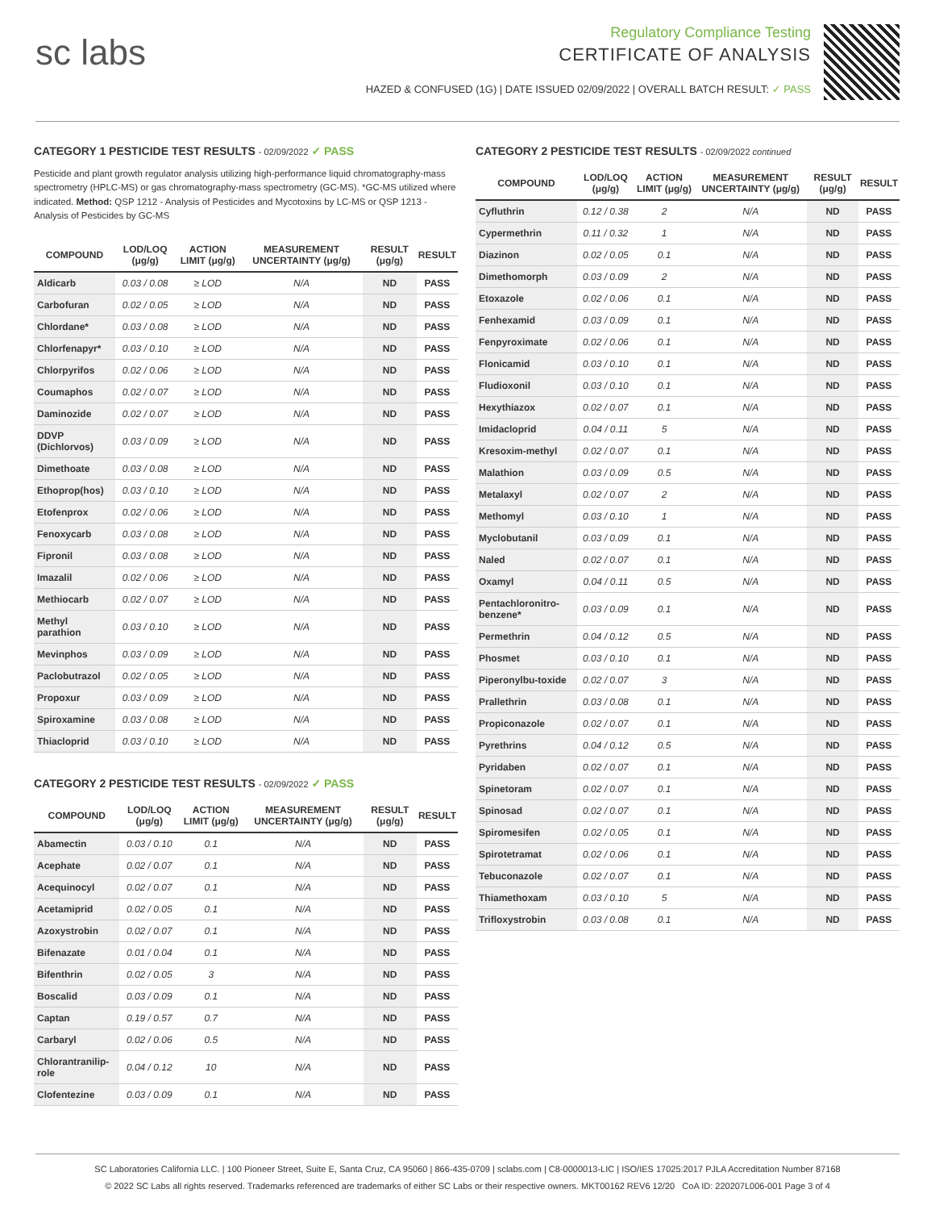sc labs
Regulatory Compliance Testing
CERTIFICATE OF ANALYSIS
HAZED & CONFUSED (1G) | DATE ISSUED 02/09/2022 | OVERALL BATCH RESULT: ✓ PASS
CATEGORY 1 PESTICIDE TEST RESULTS - 02/09/2022 ✓ PASS
Pesticide and plant growth regulator analysis utilizing high-performance liquid chromatography-mass spectrometry (HPLC-MS) or gas chromatography-mass spectrometry (GC-MS). *GC-MS utilized where indicated. Method: QSP 1212 - Analysis of Pesticides and Mycotoxins by LC-MS or QSP 1213 - Analysis of Pesticides by GC-MS
| COMPOUND | LOD/LOQ (μg/g) | ACTION LIMIT (μg/g) | MEASUREMENT UNCERTAINTY (μg/g) | RESULT (μg/g) | RESULT |
| --- | --- | --- | --- | --- | --- |
| Aldicarb | 0.03 / 0.08 | ≥ LOD | N/A | ND | PASS |
| Carbofuran | 0.02 / 0.05 | ≥ LOD | N/A | ND | PASS |
| Chlordane* | 0.03 / 0.08 | ≥ LOD | N/A | ND | PASS |
| Chlorfenapyr* | 0.03 / 0.10 | ≥ LOD | N/A | ND | PASS |
| Chlorpyrifos | 0.02 / 0.06 | ≥ LOD | N/A | ND | PASS |
| Coumaphos | 0.02 / 0.07 | ≥ LOD | N/A | ND | PASS |
| Daminozide | 0.02 / 0.07 | ≥ LOD | N/A | ND | PASS |
| DDVP (Dichlorvos) | 0.03 / 0.09 | ≥ LOD | N/A | ND | PASS |
| Dimethoate | 0.03 / 0.08 | ≥ LOD | N/A | ND | PASS |
| Ethoprop(hos) | 0.03 / 0.10 | ≥ LOD | N/A | ND | PASS |
| Etofenprox | 0.02 / 0.06 | ≥ LOD | N/A | ND | PASS |
| Fenoxycarb | 0.03 / 0.08 | ≥ LOD | N/A | ND | PASS |
| Fipronil | 0.03 / 0.08 | ≥ LOD | N/A | ND | PASS |
| Imazalil | 0.02 / 0.06 | ≥ LOD | N/A | ND | PASS |
| Methiocarb | 0.02 / 0.07 | ≥ LOD | N/A | ND | PASS |
| Methyl parathion | 0.03 / 0.10 | ≥ LOD | N/A | ND | PASS |
| Mevinphos | 0.03 / 0.09 | ≥ LOD | N/A | ND | PASS |
| Paclobutrazol | 0.02 / 0.05 | ≥ LOD | N/A | ND | PASS |
| Propoxur | 0.03 / 0.09 | ≥ LOD | N/A | ND | PASS |
| Spiroxamine | 0.03 / 0.08 | ≥ LOD | N/A | ND | PASS |
| Thiacloprid | 0.03 / 0.10 | ≥ LOD | N/A | ND | PASS |
CATEGORY 2 PESTICIDE TEST RESULTS - 02/09/2022 ✓ PASS
| COMPOUND | LOD/LOQ (μg/g) | ACTION LIMIT (μg/g) | MEASUREMENT UNCERTAINTY (μg/g) | RESULT (μg/g) | RESULT |
| --- | --- | --- | --- | --- | --- |
| Abamectin | 0.03 / 0.10 | 0.1 | N/A | ND | PASS |
| Acephate | 0.02 / 0.07 | 0.1 | N/A | ND | PASS |
| Acequinocyl | 0.02 / 0.07 | 0.1 | N/A | ND | PASS |
| Acetamiprid | 0.02 / 0.05 | 0.1 | N/A | ND | PASS |
| Azoxystrobin | 0.02 / 0.07 | 0.1 | N/A | ND | PASS |
| Bifenazate | 0.01 / 0.04 | 0.1 | N/A | ND | PASS |
| Bifenthrin | 0.02 / 0.05 | 3 | N/A | ND | PASS |
| Boscalid | 0.03 / 0.09 | 0.1 | N/A | ND | PASS |
| Captan | 0.19 / 0.57 | 0.7 | N/A | ND | PASS |
| Carbaryl | 0.02 / 0.06 | 0.5 | N/A | ND | PASS |
| Chlorantranilip-role | 0.04 / 0.12 | 10 | N/A | ND | PASS |
| Clofentezine | 0.03 / 0.09 | 0.1 | N/A | ND | PASS |
CATEGORY 2 PESTICIDE TEST RESULTS - 02/09/2022 continued
| COMPOUND | LOD/LOQ (μg/g) | ACTION LIMIT (μg/g) | MEASUREMENT UNCERTAINTY (μg/g) | RESULT (μg/g) | RESULT |
| --- | --- | --- | --- | --- | --- |
| Cyfluthrin | 0.12 / 0.38 | 2 | N/A | ND | PASS |
| Cypermethrin | 0.11 / 0.32 | 1 | N/A | ND | PASS |
| Diazinon | 0.02 / 0.05 | 0.1 | N/A | ND | PASS |
| Dimethomorph | 0.03 / 0.09 | 2 | N/A | ND | PASS |
| Etoxazole | 0.02 / 0.06 | 0.1 | N/A | ND | PASS |
| Fenhexamid | 0.03 / 0.09 | 0.1 | N/A | ND | PASS |
| Fenpyroximate | 0.02 / 0.06 | 0.1 | N/A | ND | PASS |
| Flonicamid | 0.03 / 0.10 | 0.1 | N/A | ND | PASS |
| Fludioxonil | 0.03 / 0.10 | 0.1 | N/A | ND | PASS |
| Hexythiazox | 0.02 / 0.07 | 0.1 | N/A | ND | PASS |
| Imidacloprid | 0.04 / 0.11 | 5 | N/A | ND | PASS |
| Kresoxim-methyl | 0.02 / 0.07 | 0.1 | N/A | ND | PASS |
| Malathion | 0.03 / 0.09 | 0.5 | N/A | ND | PASS |
| Metalaxyl | 0.02 / 0.07 | 2 | N/A | ND | PASS |
| Methomyl | 0.03 / 0.10 | 1 | N/A | ND | PASS |
| Myclobutanil | 0.03 / 0.09 | 0.1 | N/A | ND | PASS |
| Naled | 0.02 / 0.07 | 0.1 | N/A | ND | PASS |
| Oxamyl | 0.04 / 0.11 | 0.5 | N/A | ND | PASS |
| Pentachloronitro-benzene* | 0.03 / 0.09 | 0.1 | N/A | ND | PASS |
| Permethrin | 0.04 / 0.12 | 0.5 | N/A | ND | PASS |
| Phosmet | 0.03 / 0.10 | 0.1 | N/A | ND | PASS |
| Piperonylbu-toxide | 0.02 / 0.07 | 3 | N/A | ND | PASS |
| Prallethrin | 0.03 / 0.08 | 0.1 | N/A | ND | PASS |
| Propiconazole | 0.02 / 0.07 | 0.1 | N/A | ND | PASS |
| Pyrethrins | 0.04 / 0.12 | 0.5 | N/A | ND | PASS |
| Pyridaben | 0.02 / 0.07 | 0.1 | N/A | ND | PASS |
| Spinetoram | 0.02 / 0.07 | 0.1 | N/A | ND | PASS |
| Spinosad | 0.02 / 0.07 | 0.1 | N/A | ND | PASS |
| Spiromesifen | 0.02 / 0.05 | 0.1 | N/A | ND | PASS |
| Spirotetramat | 0.02 / 0.06 | 0.1 | N/A | ND | PASS |
| Tebuconazole | 0.02 / 0.07 | 0.1 | N/A | ND | PASS |
| Thiamethoxam | 0.03 / 0.10 | 5 | N/A | ND | PASS |
| Trifloxystrobin | 0.03 / 0.08 | 0.1 | N/A | ND | PASS |
SC Laboratories California LLC. | 100 Pioneer Street, Suite E, Santa Cruz, CA 95060 | 866-435-0709 | sclabs.com | C8-0000013-LIC | ISO/IES 17025:2017 PJLA Accreditation Number 87168
© 2022 SC Labs all rights reserved. Trademarks referenced are trademarks of either SC Labs or their respective owners. MKT00162 REV6 12/20 CoA ID: 220207L006-001 Page 3 of 4